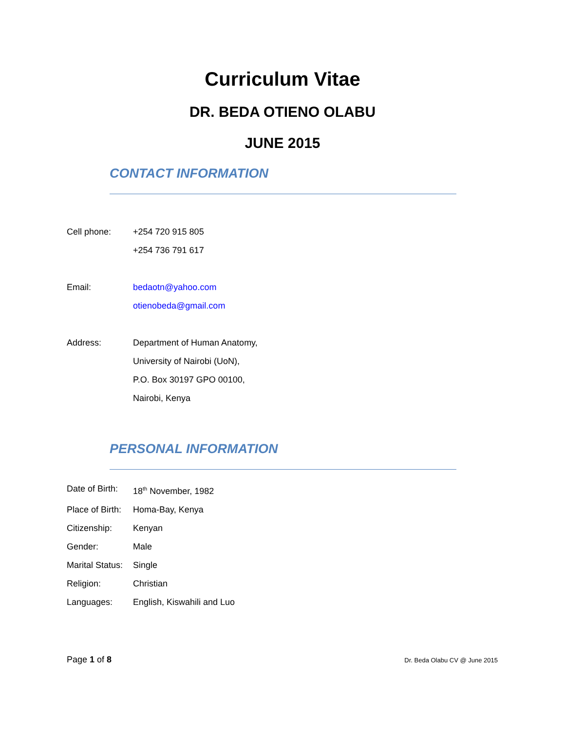Curriculum Vitae
DR. BEDA OTIENO OLABU
JUNE 2015
CONTACT INFORMATION
Cell phone: +254 720 915 805
+254 736 791 617
Email: bedaotn@yahoo.com
otienobeda@gmail.com
Address: Department of Human Anatomy,
University of Nairobi (UoN),
P.O. Box 30197 GPO 00100,
Nairobi, Kenya
PERSONAL INFORMATION
Date of Birth:
18<sup>th</sup> November, 1982
Place of Birth:
Homa-Bay, Kenya
Citizenship: Kenyan
Gender: Male
Marital Status:
Single
Religion: Christian
Languages: English, Kiswahili and Luo
Page 1 of 8 Dr. Beda Olabu CV @ June 2015